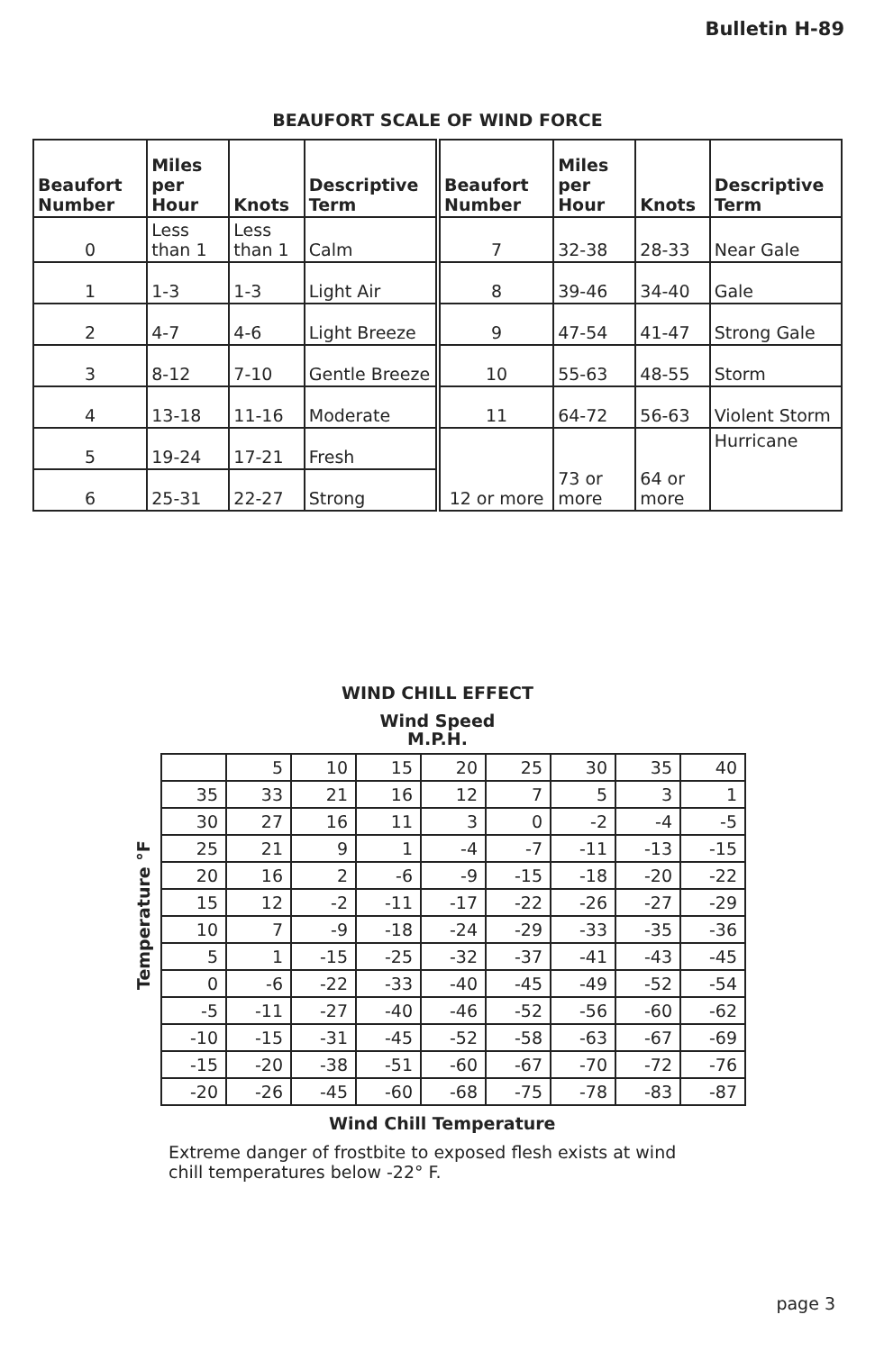Bulletin H-89
BEAUFORT SCALE OF WIND FORCE
| Beaufort Number | Miles per Hour | Knots | Descriptive Term | Beaufort Number | Miles per Hour | Knots | Descriptive Term |
| --- | --- | --- | --- | --- | --- | --- | --- |
| 0 | Less than 1 | Less than 1 | Calm | 7 | 32-38 | 28-33 | Near Gale |
| 1 | 1-3 | 1-3 | Light Air | 8 | 39-46 | 34-40 | Gale |
| 2 | 4-7 | 4-6 | Light Breeze | 9 | 47-54 | 41-47 | Strong Gale |
| 3 | 8-12 | 7-10 | Gentle Breeze | 10 | 55-63 | 48-55 | Storm |
| 4 | 13-18 | 11-16 | Moderate | 11 | 64-72 | 56-63 | Violent Storm |
| 5 | 19-24 | 17-21 | Fresh | 12 or more | 73 or more | 64 or more | Hurricane |
| 6 | 25-31 | 22-27 | Strong | | | | |
WIND CHILL EFFECT
Wind Speed
M.P.H.
Temperature °F
| | 5 | 10 | 15 | 20 | 25 | 30 | 35 | 40 |
| 35 | 33 | 21 | 16 | 12 | 7 | 5 | 3 | 1 |
| 30 | 27 | 16 | 11 | 3 | 0 | -2 | -4 | -5 |
| 25 | 21 | 9 | 1 | -4 | -7 | -11 | -13 | -15 |
| 20 | 16 | 2 | -6 | -9 | -15 | -18 | -20 | -22 |
| 15 | 12 | -2 | -11 | -17 | -22 | -26 | -27 | -29 |
| 10 | 7 | -9 | -18 | -24 | -29 | -33 | -35 | -36 |
| 5 | 1 | -15 | -25 | -32 | -37 | -41 | -43 | -45 |
| 0 | -6 | -22 | -33 | -40 | -45 | -49 | -52 | -54 |
| -5 | -11 | -27 | -40 | -46 | -52 | -56 | -60 | -62 |
| -10 | -15 | -31 | -45 | -52 | -58 | -63 | -67 | -69 |
| -15 | -20 | -38 | -51 | -60 | -67 | -70 | -72 | -76 |
| -20 | -26 | -45 | -60 | -68 | -75 | -78 | -83 | -87 |
Wind Chill Temperature
Extreme danger of frostbite to exposed flesh exists at wind chill temperatures below -22° F.
page 3